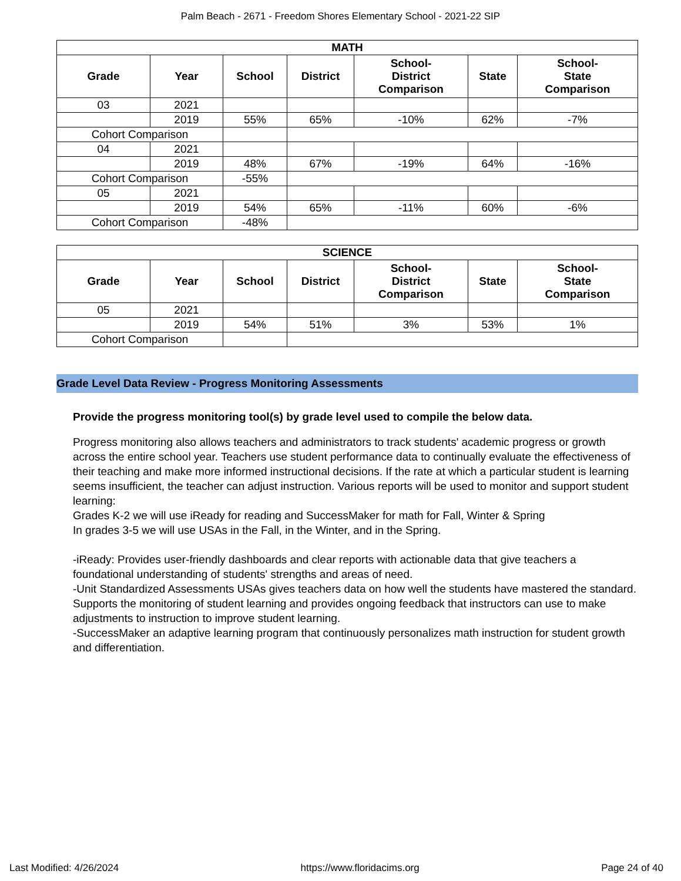Palm Beach - 2671 - Freedom Shores Elementary School - 2021-22 SIP
| MATH | | | | | | |
| --- | --- | --- | --- | --- | --- | --- |
| Grade | Year | School | District | School- District Comparison | State | School- State Comparison |
| 03 | 2021 | | | | | |
| | 2019 | 55% | 65% | -10% | 62% | -7% |
| Cohort Comparison | | | | | | |
| 04 | 2021 | | | | | |
| | 2019 | 48% | 67% | -19% | 64% | -16% |
| Cohort Comparison | | -55% | | | | |
| 05 | 2021 | | | | | |
| | 2019 | 54% | 65% | -11% | 60% | -6% |
| Cohort Comparison | | -48% | | | | |
| SCIENCE | | | | | | |
| --- | --- | --- | --- | --- | --- | --- |
| Grade | Year | School | District | School- District Comparison | State | School- State Comparison |
| 05 | 2021 | | | | | |
| | 2019 | 54% | 51% | 3% | 53% | 1% |
| Cohort Comparison | | | | | | |
Grade Level Data Review - Progress Monitoring Assessments
Provide the progress monitoring tool(s) by grade level used to compile the below data.
Progress monitoring also allows teachers and administrators to track students' academic progress or growth across the entire school year. Teachers use student performance data to continually evaluate the effectiveness of their teaching and make more informed instructional decisions. If the rate at which a particular student is learning seems insufficient, the teacher can adjust instruction. Various reports will be used to monitor and support student learning:
Grades K-2 we will use iReady for reading and SuccessMaker for math for Fall, Winter & Spring
In grades 3-5 we will use USAs in the Fall, in the Winter, and in the Spring.
-iReady: Provides user-friendly dashboards and clear reports with actionable data that give teachers a foundational understanding of students' strengths and areas of need.
-Unit Standardized Assessments USAs gives teachers data on how well the students have mastered the standard. Supports the monitoring of student learning and provides ongoing feedback that instructors can use to make adjustments to instruction to improve student learning.
-SuccessMaker an adaptive learning program that continuously personalizes math instruction for student growth and differentiation.
Last Modified: 4/26/2024 https://www.floridacims.org Page 24 of 40